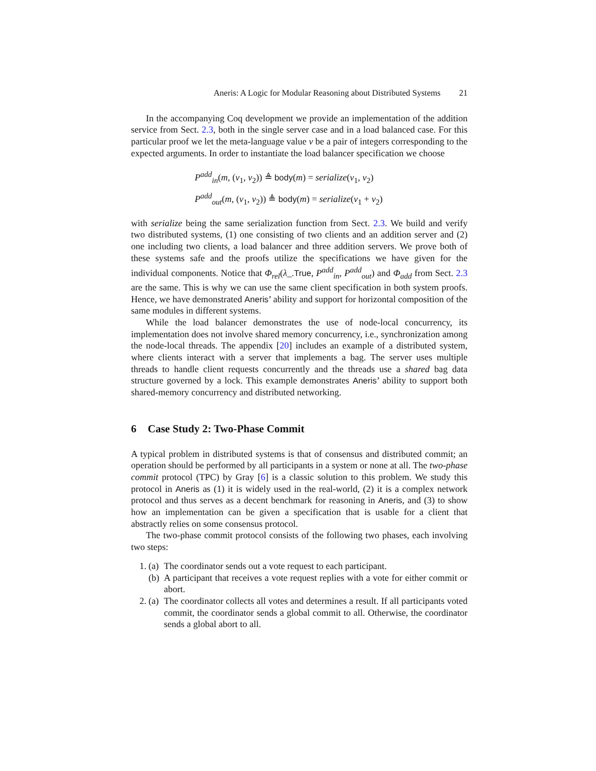Aneris: A Logic for Modular Reasoning about Distributed Systems 21
In the accompanying Coq development we provide an implementation of the addition service from Sect. 2.3, both in the single server case and in a load balanced case. For this particular proof we let the meta-language value v be a pair of integers corresponding to the expected arguments. In order to instantiate the load balancer specification we choose
P<sup>add</sup><sub>in</sub>(m, (v<sub>1</sub>, v<sub>2</sub>)) ≜ body(m) = serialize(v<sub>1</sub>, v<sub>2</sub>)
P<sup>add</sup><sub>out</sub>(m, (v<sub>1</sub>, v<sub>2</sub>)) ≜ body(m) = serialize(v<sub>1</sub> + v<sub>2</sub>)
with serialize being the same serialization function from Sect. 2.3. We build and verify two distributed systems, (1) one consisting of two clients and an addition server and (2) one including two clients, a load balancer and three addition servers. We prove both of these systems safe and the proofs utilize the specifications we have given for the individual components. Notice that Φ<sub>rel</sub>(λ_.True, P<sup>add</sup><sub>in</sub>, P<sup>add</sup><sub>out</sub>) and Φ<sub>add</sub> from Sect. 2.3 are the same. This is why we can use the same client specification in both system proofs. Hence, we have demonstrated Aneris’ ability and support for horizontal composition of the same modules in different systems.
While the load balancer demonstrates the use of node-local concurrency, its implementation does not involve shared memory concurrency, i.e., synchronization among the node-local threads. The appendix [20] includes an example of a distributed system, where clients interact with a server that implements a bag. The server uses multiple threads to handle client requests concurrently and the threads use a shared bag data structure governed by a lock. This example demonstrates Aneris’ ability to support both shared-memory concurrency and distributed networking.
6 Case Study 2: Two-Phase Commit
A typical problem in distributed systems is that of consensus and distributed commit; an operation should be performed by all participants in a system or none at all. The two-phase commit protocol (TPC) by Gray [6] is a classic solution to this problem. We study this protocol in Aneris as (1) it is widely used in the real-world, (2) it is a complex network protocol and thus serves as a decent benchmark for reasoning in Aneris, and (3) to show how an implementation can be given a specification that is usable for a client that abstractly relies on some consensus protocol.
The two-phase commit protocol consists of the following two phases, each involving two steps:
1. (a) The coordinator sends out a vote request to each participant.
(b) A participant that receives a vote request replies with a vote for either commit or abort.
2. (a) The coordinator collects all votes and determines a result. If all participants voted commit, the coordinator sends a global commit to all. Otherwise, the coordinator sends a global abort to all.